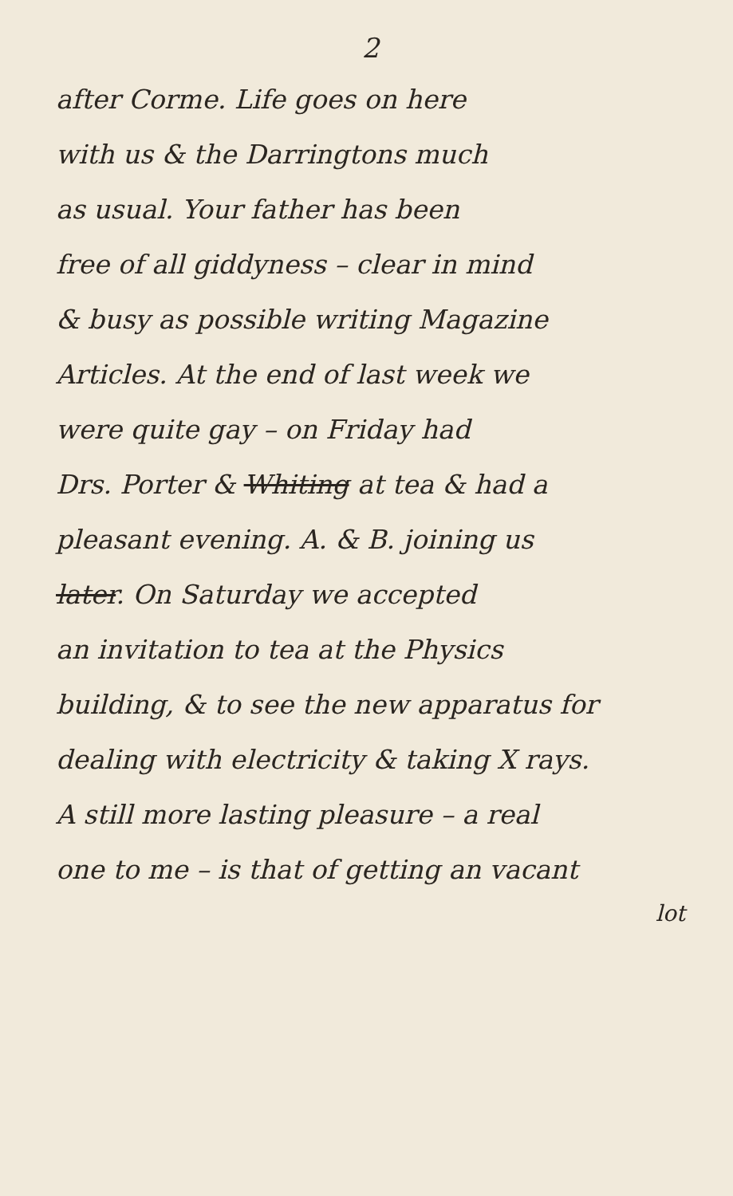2
after Corme. Life goes on here
with us & the Darringtons much
as usual. Your father has been
free of all giddyness – clear in mind
& busy as possible writing Magazine
Articles. At the end of last week we
were quite gay – on Friday had
Drs. Porter & Whiting at tea & had a
pleasant evening. A. & B. joining us
later. On Saturday we accepted
an invitation to tea at the Physics
building, & to see the new apparatus for
dealing with electricity & taking X rays.
A still more lasting pleasure – a real
one to me – is that of getting an vacant
lot